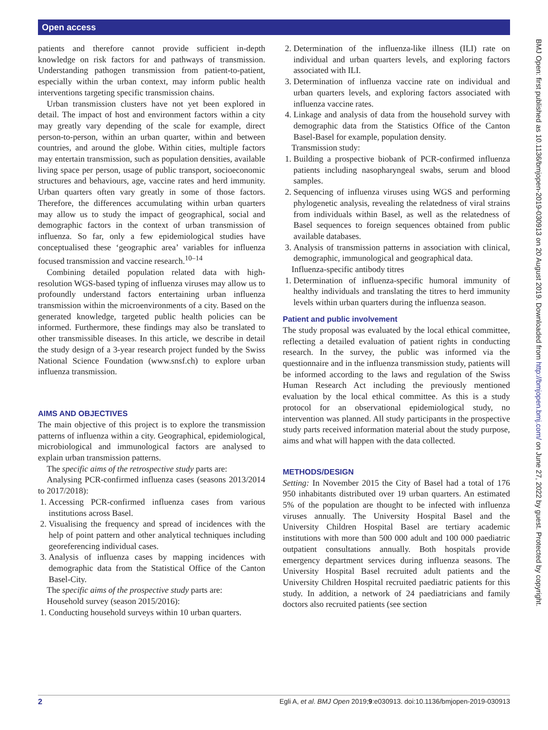Open access
BMJ Open: first published as 10.1136/bmjopen-2019-030913 on 20 August 2019. Downloaded from http://bmjopen.bmj.com/ on June 27, 2022 by guest. Protected by copyright.
patients and therefore cannot provide sufficient in-depth knowledge on risk factors for and pathways of transmission. Understanding pathogen transmission from patient-to-patient, especially within the urban context, may inform public health interventions targeting specific transmission chains.
Urban transmission clusters have not yet been explored in detail. The impact of host and environment factors within a city may greatly vary depending of the scale for example, direct person-to-person, within an urban quarter, within and between countries, and around the globe. Within cities, multiple factors may entertain transmission, such as population densities, available living space per person, usage of public transport, socioeconomic structures and behaviours, age, vaccine rates and herd immunity. Urban quarters often vary greatly in some of those factors. Therefore, the differences accumulating within urban quarters may allow us to study the impact of geographical, social and demographic factors in the context of urban transmission of influenza. So far, only a few epidemiological studies have conceptualised these ‘geographic area’ variables for influenza focused transmission and vaccine research.<sup>10–14</sup>
Combining detailed population related data with high-resolution WGS-based typing of influenza viruses may allow us to profoundly understand factors entertaining urban influenza transmission within the microenvironments of a city. Based on the generated knowledge, targeted public health policies can be informed. Furthermore, these findings may also be translated to other transmissible diseases. In this article, we describe in detail the study design of a 3-year research project funded by the Swiss National Science Foundation (www.snsf.ch) to explore urban influenza transmission.
AIMS AND OBJECTIVES
The main objective of this project is to explore the transmission patterns of influenza within a city. Geographical, epidemiological, microbiological and immunological factors are analysed to explain urban transmission patterns.
The specific aims of the retrospective study parts are:
Analysing PCR-confirmed influenza cases (seasons 2013/2014 to 2017/2018):
1. Accessing PCR-confirmed influenza cases from various institutions across Basel.
2. Visualising the frequency and spread of incidences with the help of point pattern and other analytical techniques including georeferencing individual cases.
3. Analysis of influenza cases by mapping incidences with demographic data from the Statistical Office of the Canton Basel-City.
The specific aims of the prospective study parts are:
Household survey (season 2015/2016):
1. Conducting household surveys within 10 urban quarters.
2. Determination of the influenza-like illness (ILI) rate on individual and urban quarters levels, and exploring factors associated with ILI.
3. Determination of influenza vaccine rate on individual and urban quarters levels, and exploring factors associated with influenza vaccine rates.
4. Linkage and analysis of data from the household survey with demographic data from the Statistics Office of the Canton Basel-Basel for example, population density.
Transmission study:
1. Building a prospective biobank of PCR-confirmed influenza patients including nasopharyngeal swabs, serum and blood samples.
2. Sequencing of influenza viruses using WGS and performing phylogenetic analysis, revealing the relatedness of viral strains from individuals within Basel, as well as the relatedness of Basel sequences to foreign sequences obtained from public available databases.
3. Analysis of transmission patterns in association with clinical, demographic, immunological and geographical data.
Influenza-specific antibody titres
1. Determination of influenza-specific humoral immunity of healthy individuals and translating the titres to herd immunity levels within urban quarters during the influenza season.
Patient and public involvement
The study proposal was evaluated by the local ethical committee, reflecting a detailed evaluation of patient rights in conducting research. In the survey, the public was informed via the questionnaire and in the influenza transmission study, patients will be informed according to the laws and regulation of the Swiss Human Research Act including the previously mentioned evaluation by the local ethical committee. As this is a study protocol for an observational epidemiological study, no intervention was planned. All study participants in the prospective study parts received information material about the study purpose, aims and what will happen with the data collected.
METHODS/DESIGN
Setting: In November 2015 the City of Basel had a total of 176 950 inhabitants distributed over 19 urban quarters. An estimated 5% of the population are thought to be infected with influenza viruses annually. The University Hospital Basel and the University Children Hospital Basel are tertiary academic institutions with more than 500 000 adult and 100 000 paediatric outpatient consultations annually. Both hospitals provide emergency department services during influenza seasons. The University Hospital Basel recruited adult patients and the University Children Hospital recruited paediatric patients for this study. In addition, a network of 24 paediatricians and family doctors also recruited patients (see section
2 Egli A, et al. BMJ Open 2019;9:e030913. doi:10.1136/bmjopen-2019-030913